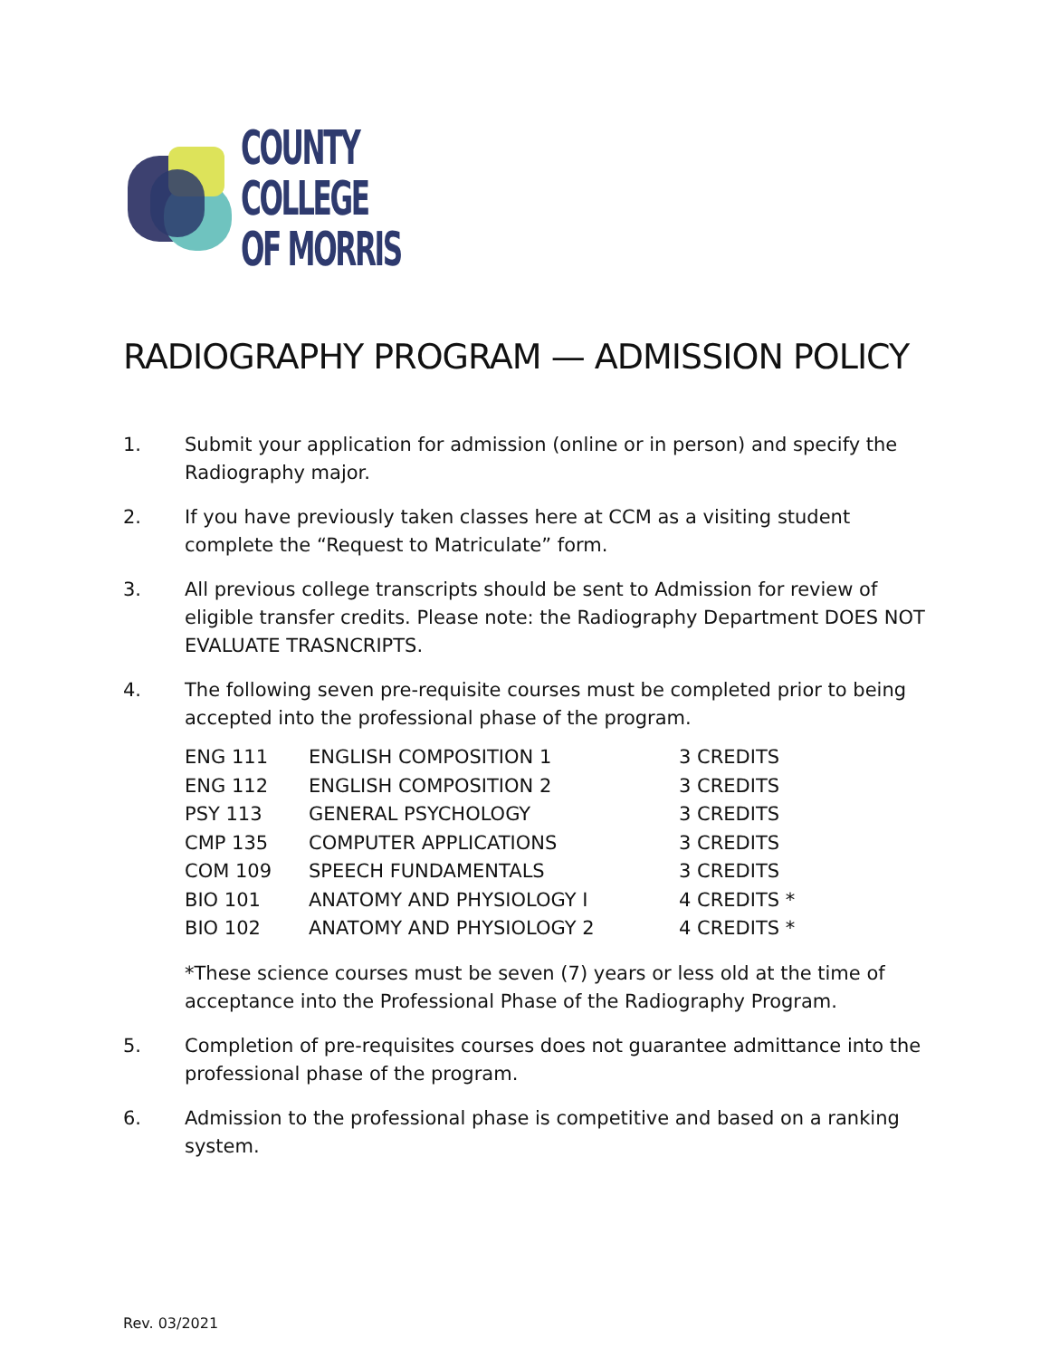COUNTY
COLLEGE
OF MORRIS
RADIOGRAPHY PROGRAM — ADMISSION POLICY
1. Submit your application for admission (online or in person) and specify the Radiography major.
2. If you have previously taken classes here at CCM as a visiting student complete the “Request to Matriculate” form.
3. All previous college transcripts should be sent to Admission for review of eligible transfer credits. Please note: the Radiography Department DOES NOT EVALUATE TRASNCRIPTS.
4. The following seven pre-requisite courses must be completed prior to being accepted into the professional phase of the program.
| ENG 111 | ENGLISH COMPOSITION 1 | 3 CREDITS |
| ENG 112 | ENGLISH COMPOSITION 2 | 3 CREDITS |
| PSY 113 | GENERAL PSYCHOLOGY | 3 CREDITS |
| CMP 135 | COMPUTER APPLICATIONS | 3 CREDITS |
| COM 109 | SPEECH FUNDAMENTALS | 3 CREDITS |
| BIO 101 | ANATOMY AND PHYSIOLOGY I | 4 CREDITS * |
| BIO 102 | ANATOMY AND PHYSIOLOGY 2 | 4 CREDITS * |
*These science courses must be seven (7) years or less old at the time of acceptance into the Professional Phase of the Radiography Program.
5. Completion of pre-requisites courses does not guarantee admittance into the professional phase of the program.
6. Admission to the professional phase is competitive and based on a ranking system.
Rev. 03/2021